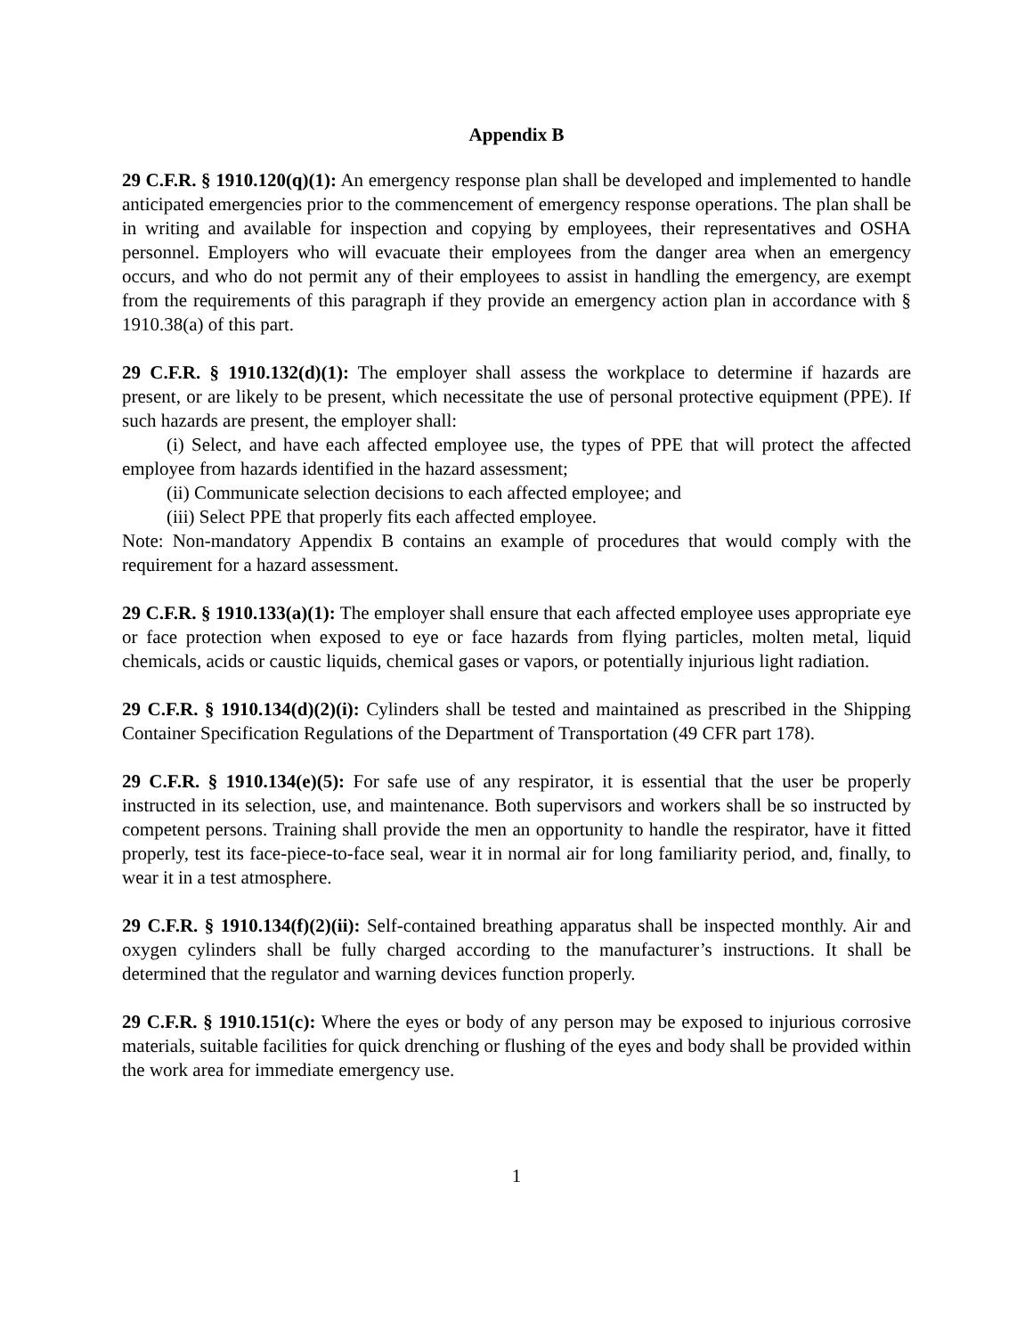Appendix B
29 C.F.R. § 1910.120(q)(1): An emergency response plan shall be developed and implemented to handle anticipated emergencies prior to the commencement of emergency response operations. The plan shall be in writing and available for inspection and copying by employees, their representatives and OSHA personnel. Employers who will evacuate their employees from the danger area when an emergency occurs, and who do not permit any of their employees to assist in handling the emergency, are exempt from the requirements of this paragraph if they provide an emergency action plan in accordance with § 1910.38(a) of this part.
29 C.F.R. § 1910.132(d)(1): The employer shall assess the workplace to determine if hazards are present, or are likely to be present, which necessitate the use of personal protective equipment (PPE). If such hazards are present, the employer shall:
(i) Select, and have each affected employee use, the types of PPE that will protect the affected employee from hazards identified in the hazard assessment;
(ii) Communicate selection decisions to each affected employee; and
(iii) Select PPE that properly fits each affected employee.
Note: Non-mandatory Appendix B contains an example of procedures that would comply with the requirement for a hazard assessment.
29 C.F.R. § 1910.133(a)(1): The employer shall ensure that each affected employee uses appropriate eye or face protection when exposed to eye or face hazards from flying particles, molten metal, liquid chemicals, acids or caustic liquids, chemical gases or vapors, or potentially injurious light radiation.
29 C.F.R. § 1910.134(d)(2)(i): Cylinders shall be tested and maintained as prescribed in the Shipping Container Specification Regulations of the Department of Transportation (49 CFR part 178).
29 C.F.R. § 1910.134(e)(5): For safe use of any respirator, it is essential that the user be properly instructed in its selection, use, and maintenance. Both supervisors and workers shall be so instructed by competent persons. Training shall provide the men an opportunity to handle the respirator, have it fitted properly, test its face-piece-to-face seal, wear it in normal air for long familiarity period, and, finally, to wear it in a test atmosphere.
29 C.F.R. § 1910.134(f)(2)(ii): Self-contained breathing apparatus shall be inspected monthly. Air and oxygen cylinders shall be fully charged according to the manufacturer’s instructions. It shall be determined that the regulator and warning devices function properly.
29 C.F.R. § 1910.151(c): Where the eyes or body of any person may be exposed to injurious corrosive materials, suitable facilities for quick drenching or flushing of the eyes and body shall be provided within the work area for immediate emergency use.
1